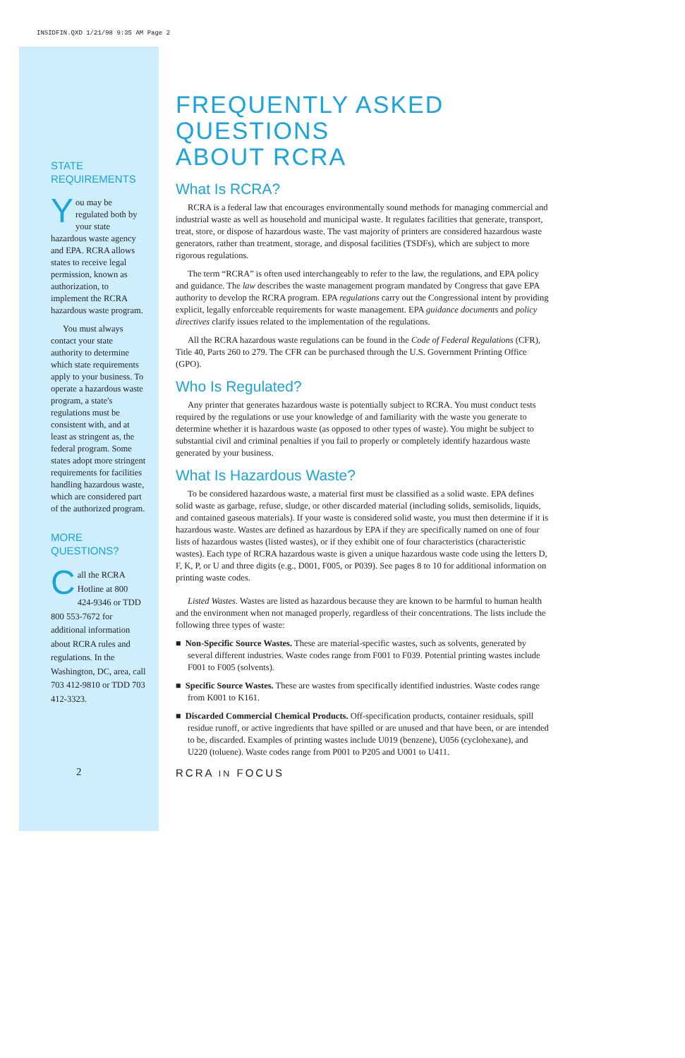INSIDFIN.QXD 1/21/98 9:35 AM Page 2
STATE
REQUIREMENTS
You may be regulated both by your state hazardous waste agency and EPA. RCRA allows states to receive legal permission, known as authorization, to implement the RCRA hazardous waste program.
You must always contact your state authority to determine which state requirements apply to your business. To operate a hazardous waste program, a state's regulations must be consistent with, and at least as stringent as, the federal program. Some states adopt more stringent requirements for facilities handling hazardous waste, which are considered part of the authorized program.
MORE
QUESTIONS?
Call the RCRA Hotline at 800 424-9346 or TDD 800 553-7672 for additional information about RCRA rules and regulations. In the Washington, DC, area, call 703 412-9810 or TDD 703 412-3323.
FREQUENTLY ASKED QUESTIONS
ABOUT RCRA
What Is RCRA?
RCRA is a federal law that encourages environmentally sound methods for managing commercial and industrial waste as well as household and municipal waste. It regulates facilities that generate, transport, treat, store, or dispose of hazardous waste. The vast majority of printers are considered hazardous waste generators, rather than treatment, storage, and disposal facilities (TSDFs), which are subject to more rigorous regulations.
The term “RCRA” is often used interchangeably to refer to the law, the regulations, and EPA policy and guidance. The law describes the waste management program mandated by Congress that gave EPA authority to develop the RCRA program. EPA regulations carry out the Congressional intent by providing explicit, legally enforceable requirements for waste management. EPA guidance documents and policy directives clarify issues related to the implementation of the regulations.
All the RCRA hazardous waste regulations can be found in the Code of Federal Regulations (CFR), Title 40, Parts 260 to 279. The CFR can be purchased through the U.S. Government Printing Office (GPO).
Who Is Regulated?
Any printer that generates hazardous waste is potentially subject to RCRA. You must conduct tests required by the regulations or use your knowledge of and familiarity with the waste you generate to determine whether it is hazardous waste (as opposed to other types of waste). You might be subject to substantial civil and criminal penalties if you fail to properly or completely identify hazardous waste generated by your business.
What Is Hazardous Waste?
To be considered hazardous waste, a material first must be classified as a solid waste. EPA defines solid waste as garbage, refuse, sludge, or other discarded material (including solids, semisolids, liquids, and contained gaseous materials). If your waste is considered solid waste, you must then determine if it is hazardous waste. Wastes are defined as hazardous by EPA if they are specifically named on one of four lists of hazardous wastes (listed wastes), or if they exhibit one of four characteristics (characteristic wastes). Each type of RCRA hazardous waste is given a unique hazardous waste code using the letters D, F, K, P, or U and three digits (e.g., D001, F005, or P039). See pages 8 to 10 for additional information on printing waste codes.
Listed Wastes. Wastes are listed as hazardous because they are known to be harmful to human health and the environment when not managed properly, regardless of their concentrations. The lists include the following three types of waste:
■ Non-Specific Source Wastes. These are material-specific wastes, such as solvents, generated by several different industries. Waste codes range from F001 to F039. Potential printing wastes include F001 to F005 (solvents).
■ Specific Source Wastes. These are wastes from specifically identified industries. Waste codes range from K001 to K161.
■ Discarded Commercial Chemical Products. Off-specification products, container residuals, spill residue runoff, or active ingredients that have spilled or are unused and that have been, or are intended to be, discarded. Examples of printing wastes include U019 (benzene), U056 (cyclohexane), and U220 (toluene). Waste codes range from P001 to P205 and U001 to U411.
2 RCRA IN FOCUS